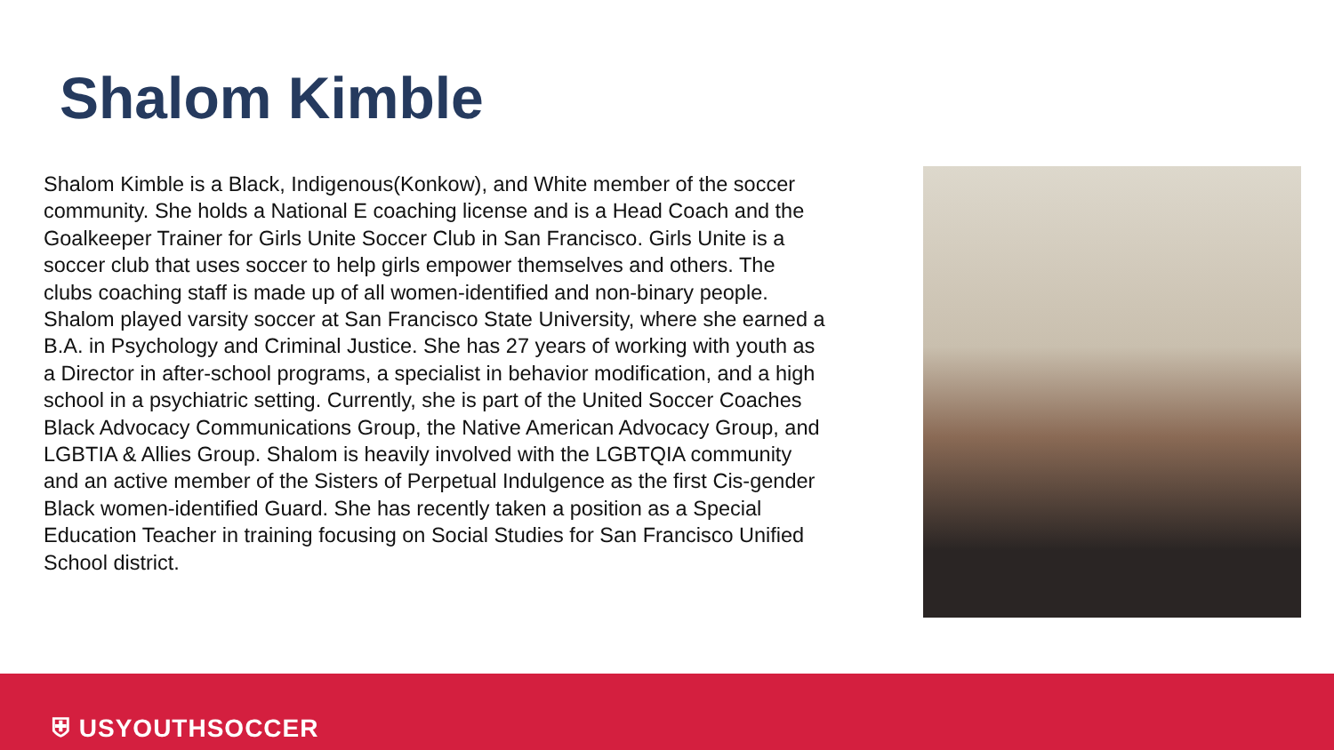Shalom Kimble
Shalom Kimble is a Black, Indigenous(Konkow), and White member of the soccer community. She holds a National E coaching license and is a Head Coach and the Goalkeeper Trainer for Girls Unite Soccer Club in San Francisco. Girls Unite is a soccer club that uses soccer to help girls empower themselves and others. The clubs coaching staff is made up of all women-identified and non-binary people. Shalom played varsity soccer at San Francisco State University, where she earned a B.A. in Psychology and Criminal Justice. She has 27 years of working with youth as a Director in after-school programs, a specialist in behavior modification, and a high school in a psychiatric setting. Currently, she is part of the United Soccer Coaches Black Advocacy Communications Group, the Native American Advocacy Group, and LGBTIA & Allies Group. Shalom is heavily involved with the LGBTQIA community and an active member of the Sisters of Perpetual Indulgence as the first Cis-gender Black women-identified Guard. She has recently taken a position as a Special Education Teacher in training focusing on Social Studies for San Francisco Unified School district.
⛨ USYOUTHSOCCER